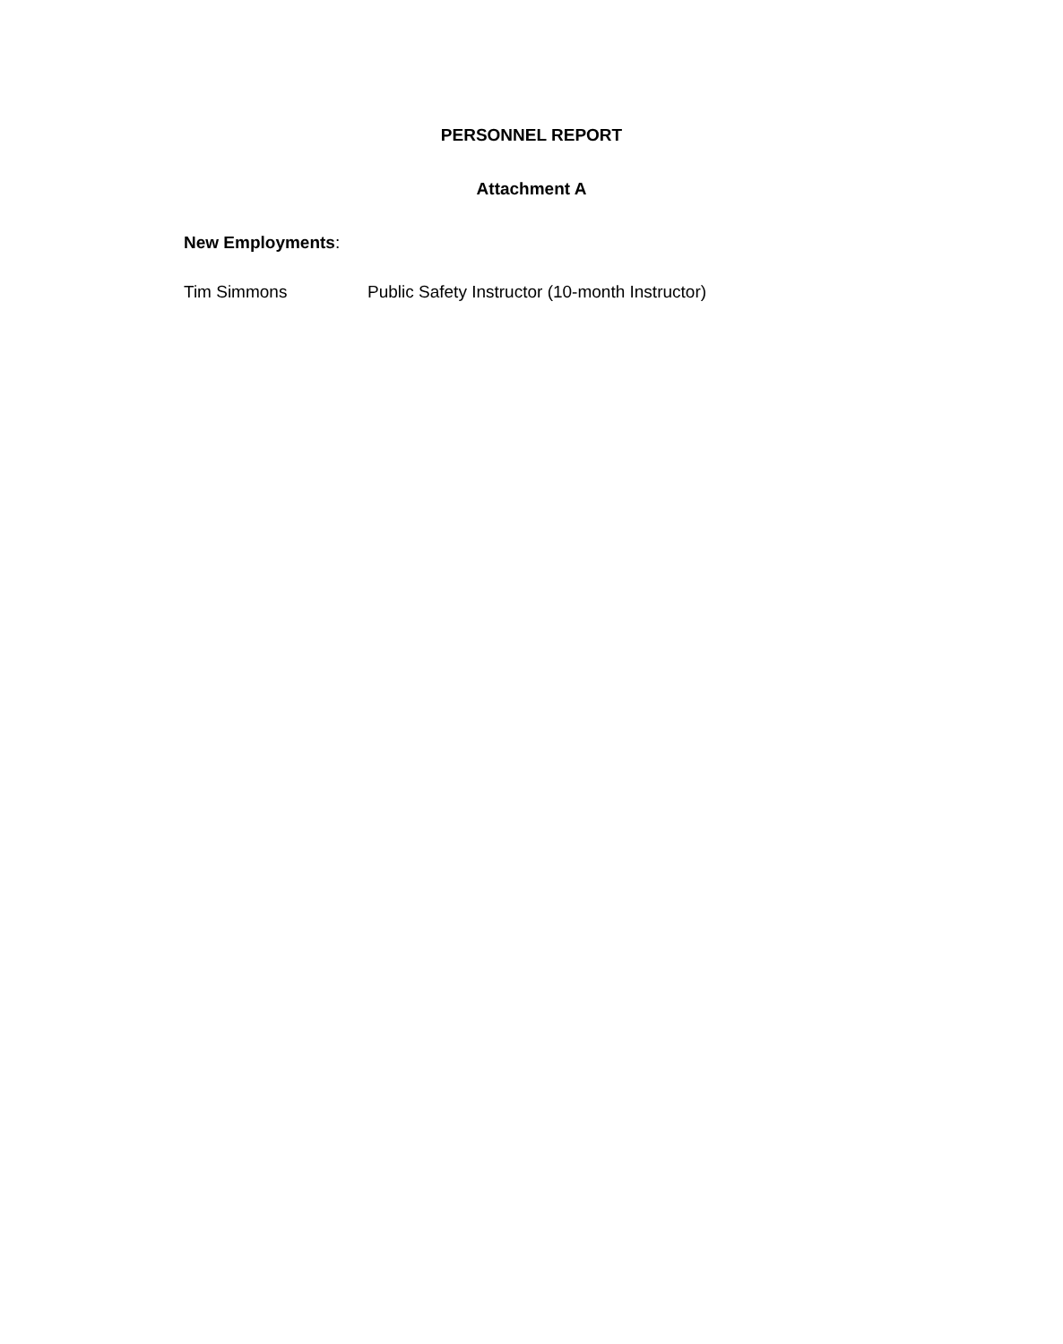PERSONNEL REPORT
Attachment A
New Employments:
Tim Simmons Public Safety Instructor (10-month Instructor)